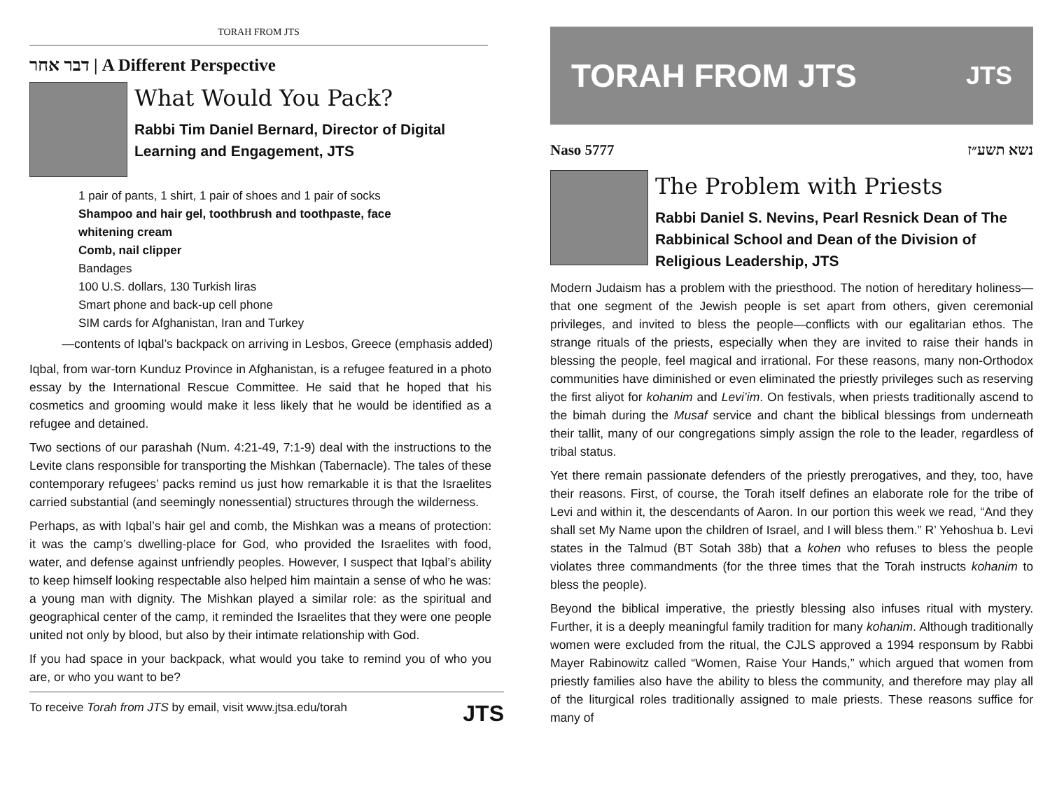TORAH FROM JTS
דבר אחר | A Different Perspective
What Would You Pack?
Rabbi Tim Daniel Bernard, Director of Digital Learning and Engagement, JTS
1 pair of pants, 1 shirt, 1 pair of shoes and 1 pair of socks
Shampoo and hair gel, toothbrush and toothpaste, face
whitening cream
Comb, nail clipper
Bandages
100 U.S. dollars, 130 Turkish liras
Smart phone and back-up cell phone
SIM cards for Afghanistan, Iran and Turkey
—contents of Iqbal’s backpack on arriving in Lesbos, Greece (emphasis added)
Iqbal, from war-torn Kunduz Province in Afghanistan, is a refugee featured in a photo essay by the International Rescue Committee. He said that he hoped that his cosmetics and grooming would make it less likely that he would be identified as a refugee and detained.
Two sections of our parashah (Num. 4:21-49, 7:1-9) deal with the instructions to the Levite clans responsible for transporting the Mishkan (Tabernacle). The tales of these contemporary refugees’ packs remind us just how remarkable it is that the Israelites carried substantial (and seemingly nonessential) structures through the wilderness.
Perhaps, as with Iqbal’s hair gel and comb, the Mishkan was a means of protection: it was the camp’s dwelling-place for God, who provided the Israelites with food, water, and defense against unfriendly peoples. However, I suspect that Iqbal’s ability to keep himself looking respectable also helped him maintain a sense of who he was: a young man with dignity. The Mishkan played a similar role: as the spiritual and geographical center of the camp, it reminded the Israelites that they were one people united not only by blood, but also by their intimate relationship with God.
If you had space in your backpack, what would you take to remind you of who you are, or who you want to be?
To receive Torah from JTS by email, visit www.jtsa.edu/torah JTS
TORAH FROM JTS JTS
Naso 5777 נשא תשע״ז
The Problem with Priests
Rabbi Daniel S. Nevins, Pearl Resnick Dean of The Rabbinical School and Dean of the Division of Religious Leadership, JTS
Modern Judaism has a problem with the priesthood. The notion of hereditary holiness—that one segment of the Jewish people is set apart from others, given ceremonial privileges, and invited to bless the people—conflicts with our egalitarian ethos. The strange rituals of the priests, especially when they are invited to raise their hands in blessing the people, feel magical and irrational. For these reasons, many non-Orthodox communities have diminished or even eliminated the priestly privileges such as reserving the first aliyot for kohanim and Levi’im. On festivals, when priests traditionally ascend to the bimah during the Musaf service and chant the biblical blessings from underneath their tallit, many of our congregations simply assign the role to the leader, regardless of tribal status.
Yet there remain passionate defenders of the priestly prerogatives, and they, too, have their reasons. First, of course, the Torah itself defines an elaborate role for the tribe of Levi and within it, the descendants of Aaron. In our portion this week we read, “And they shall set My Name upon the children of Israel, and I will bless them.” R’ Yehoshua b. Levi states in the Talmud (BT Sotah 38b) that a kohen who refuses to bless the people violates three commandments (for the three times that the Torah instructs kohanim to bless the people).
Beyond the biblical imperative, the priestly blessing also infuses ritual with mystery. Further, it is a deeply meaningful family tradition for many kohanim. Although traditionally women were excluded from the ritual, the CJLS approved a 1994 responsum by Rabbi Mayer Rabinowitz called “Women, Raise Your Hands,” which argued that women from priestly families also have the ability to bless the community, and therefore may play all of the liturgical roles traditionally assigned to male priests. These reasons suffice for many of